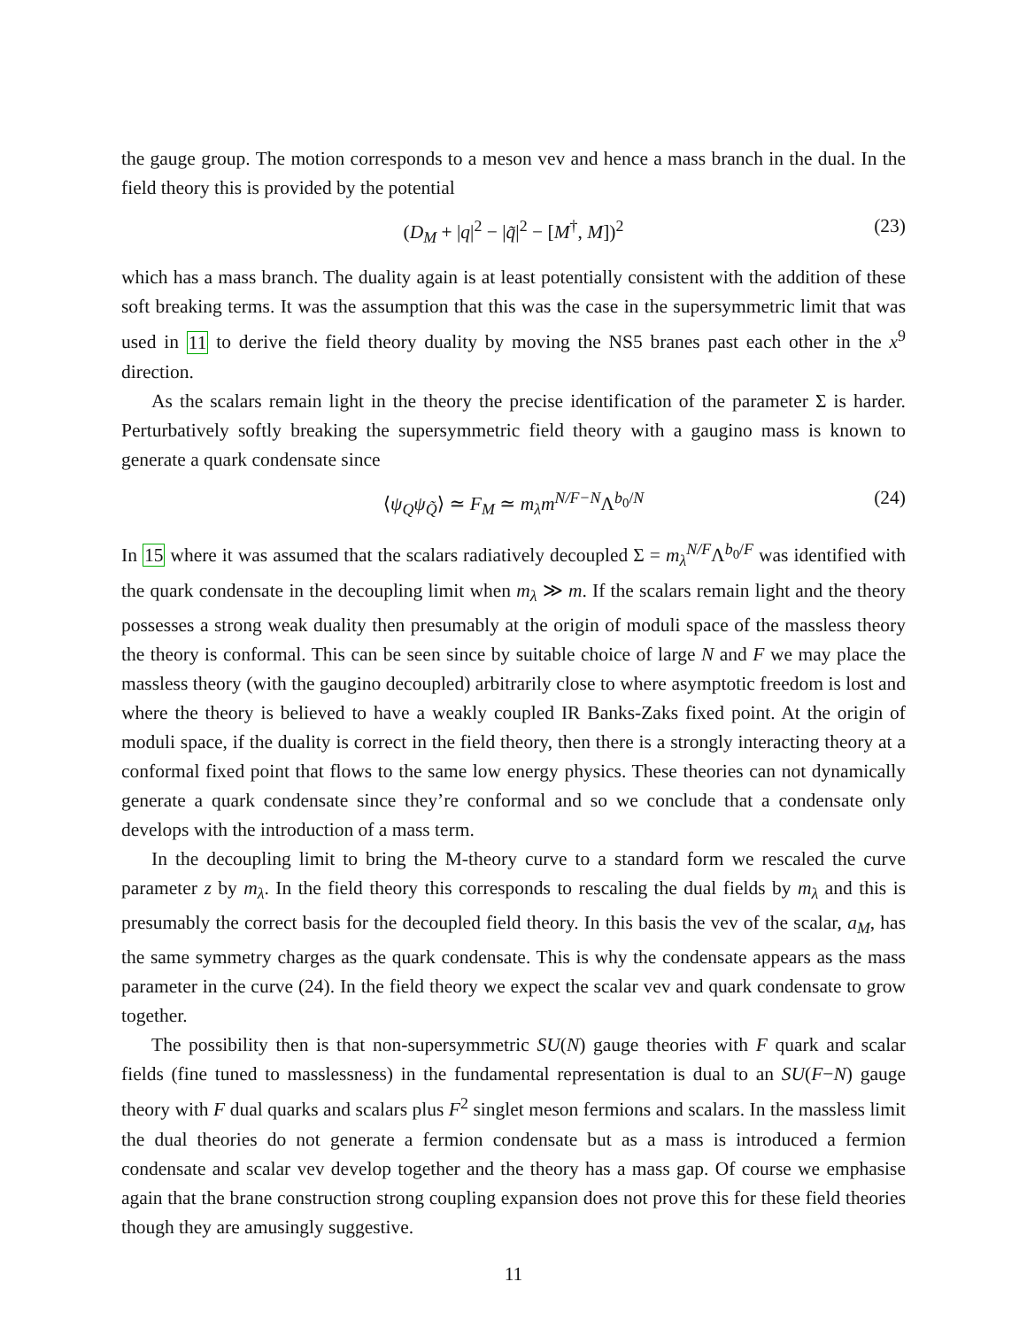the gauge group. The motion corresponds to a meson vev and hence a mass branch in the dual. In the field theory this is provided by the potential
(D<sub>M</sub> + |q|<sup>2</sup> − |q̃|<sup>2</sup> − [M<sup>†</sup>, M])<sup>2</sup> (23)
which has a mass branch. The duality again is at least potentially consistent with the addition of these soft breaking terms. It was the assumption that this was the case in the supersymmetric limit that was used in 11 to derive the field theory duality by moving the NS5 branes past each other in the x<sup>9</sup> direction.
As the scalars remain light in the theory the precise identification of the parameter Σ is harder. Perturbatively softly breaking the supersymmetric field theory with a gaugino mass is known to generate a quark condensate since
⟨ψ<sub>Q</sub>ψ<sub>Q̃</sub>⟩ ≃ F<sub>M</sub> ≃ m<sub>λ</sub>m<sup>N/F−N</sup>Λ<sup>b<sub>0</sub>/N</sup> (24)
In 15 where it was assumed that the scalars radiatively decoupled Σ = m<sub>λ</sub><sup>N/F</sup>Λ<sup>b<sub>0</sub>/F</sup> was identified with the quark condensate in the decoupling limit when m<sub>λ</sub> ≫ m. If the scalars remain light and the theory possesses a strong weak duality then presumably at the origin of moduli space of the massless theory the theory is conformal. This can be seen since by suitable choice of large N and F we may place the massless theory (with the gaugino decoupled) arbitrarily close to where asymptotic freedom is lost and where the theory is believed to have a weakly coupled IR Banks-Zaks fixed point. At the origin of moduli space, if the duality is correct in the field theory, then there is a strongly interacting theory at a conformal fixed point that flows to the same low energy physics. These theories can not dynamically generate a quark condensate since they’re conformal and so we conclude that a condensate only develops with the introduction of a mass term.
In the decoupling limit to bring the M-theory curve to a standard form we rescaled the curve parameter z by m<sub>λ</sub>. In the field theory this corresponds to rescaling the dual fields by m<sub>λ</sub> and this is presumably the correct basis for the decoupled field theory. In this basis the vev of the scalar, a<sub>M</sub>, has the same symmetry charges as the quark condensate. This is why the condensate appears as the mass parameter in the curve (24). In the field theory we expect the scalar vev and quark condensate to grow together.
The possibility then is that non-supersymmetric SU(N) gauge theories with F quark and scalar fields (fine tuned to masslessness) in the fundamental representation is dual to an SU(F−N) gauge theory with F dual quarks and scalars plus F<sup>2</sup> singlet meson fermions and scalars. In the massless limit the dual theories do not generate a fermion condensate but as a mass is introduced a fermion condensate and scalar vev develop together and the theory has a mass gap. Of course we emphasise again that the brane construction strong coupling expansion does not prove this for these field theories though they are amusingly suggestive.
11